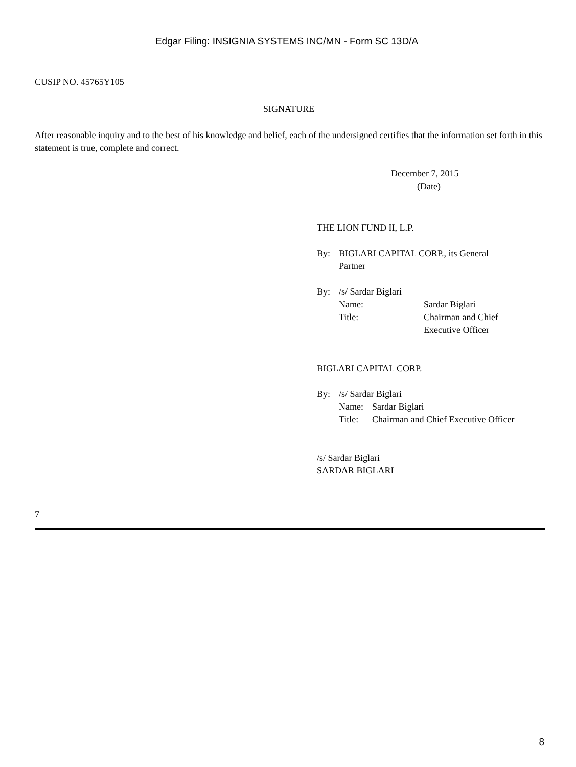Edgar Filing: INSIGNIA SYSTEMS INC/MN - Form SC 13D/A
CUSIP NO. 45765Y105
SIGNATURE
After reasonable inquiry and to the best of his knowledge and belief, each of the undersigned certifies that the information set forth in this statement is true, complete and correct.
December 7, 2015
(Date)
THE LION FUND II, L.P.
| By: | BIGLARI CAPITAL CORP., its General Partner |
| By: | /s/ Sardar Biglari | |
| | Name: | Sardar Biglari |
| | Title: | Chairman and Chief Executive Officer |
BIGLARI CAPITAL CORP.
| By: | /s/ Sardar Biglari | |
| | Name: | Sardar Biglari |
| | Title: | Chairman and Chief Executive Officer |
/s/ Sardar Biglari
SARDAR BIGLARI
7
8